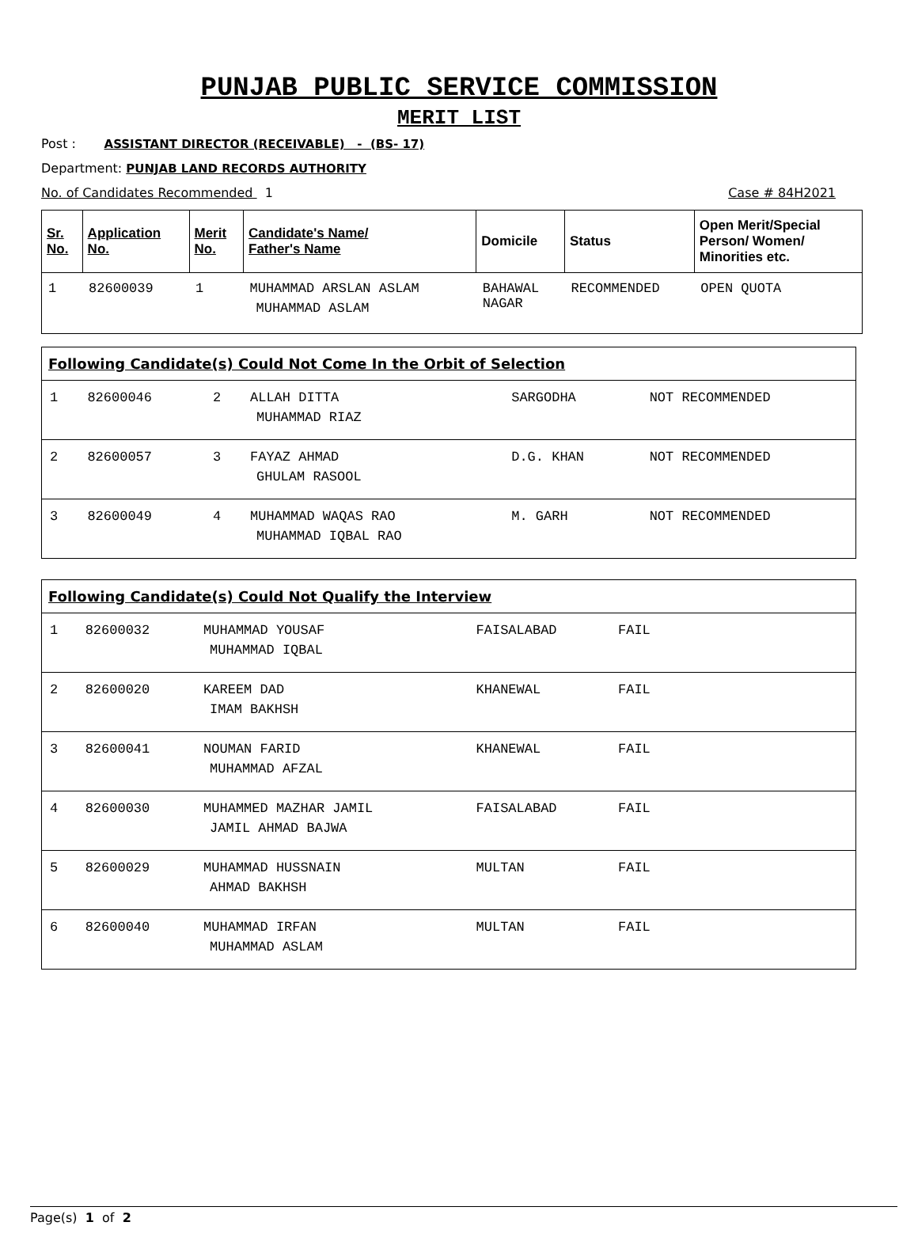PUNJAB PUBLIC SERVICE COMMISSION
MERIT LIST
Post : ASSISTANT DIRECTOR (RECEIVABLE) - (BS- 17)
Department: PUNJAB LAND RECORDS AUTHORITY
No. of Candidates Recommended 1 Case # 84H2021
| Sr. No. | Application No. | Merit No. | Candidate's Name/ Father's Name | Domicile | Status | Open Merit/Special Person/ Women/ Minorities etc. |
| --- | --- | --- | --- | --- | --- | --- |
| 1 | 82600039 | 1 | MUHAMMAD ARSLAN ASLAM MUHAMMAD ASLAM | BAHAWAL NAGAR | RECOMMENDED | OPEN QUOTA |
| Following Candidate(s) Could Not Come In the Orbit of Selection | | | | | |
| --- | --- | --- | --- | --- | --- |
| 1 | 82600046 | 2 | ALLAH DITTA MUHAMMAD RIAZ | SARGODHA | NOT RECOMMENDED |
| 2 | 82600057 | 3 | FAYAZ AHMAD GHULAM RASOOL | D.G. KHAN | NOT RECOMMENDED |
| 3 | 82600049 | 4 | MUHAMMAD WAQAS RAO MUHAMMAD IQBAL RAO | M. GARH | NOT RECOMMENDED |
| Following Candidate(s) Could Not Qualify the Interview | | | | |
| --- | --- | --- | --- | --- |
| 1 | 82600032 | MUHAMMAD YOUSAF MUHAMMAD IQBAL | FAISALABAD | FAIL |
| 2 | 82600020 | KAREEM DAD IMAM BAKHSH | KHANEWAL | FAIL |
| 3 | 82600041 | NOUMAN FARID MUHAMMAD AFZAL | KHANEWAL | FAIL |
| 4 | 82600030 | MUHAMMED MAZHAR JAMIL JAMIL AHMAD BAJWA | FAISALABAD | FAIL |
| 5 | 82600029 | MUHAMMAD HUSSNAIN AHMAD BAKHSH | MULTAN | FAIL |
| 6 | 82600040 | MUHAMMAD IRFAN MUHAMMAD ASLAM | MULTAN | FAIL |
Page(s) 1 of 2